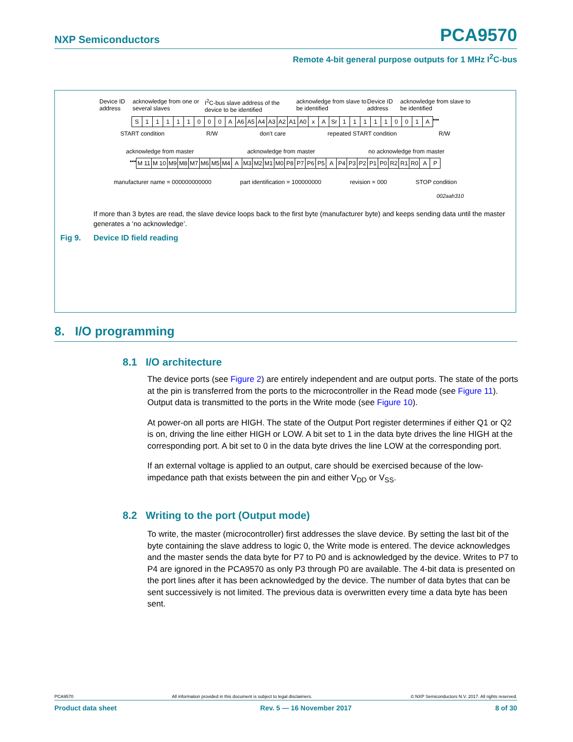NXP Semiconductors PCA9570
Remote 4-bit general purpose outputs for 1 MHz I<sup>2</sup>C-bus
Device ID address acknowledge from one or several slaves I<sup>2</sup>C-bus slave address of the device to be identified acknowledge from slave to be identified Device ID address acknowledge from slave to be identified
S 11111000 A A6 A5 A4 A3 A2 A1 A0 x A Sr 11111001 A •••
START condition R/W don’t care repeated START condition R/W
acknowledge from master acknowledge from master no acknowledge from master
••• M 11 M 10 M9 M8 M7 M6 M5 M4 A M3 M2 M1 M0 P8 P7 P6 P5 A P4 P3 P2 P1 P0 R2 R1 R0 AP
manufacturer name = 000000000000 part identification = 100000000 revision = 000 STOP condition
002aah310
If more than 3 bytes are read, the slave device loops back to the first byte (manufacturer byte) and keeps sending data until the master generates a ‘no acknowledge’.
Fig 9. Device ID field reading
8. I/O programming
8.1 I/O architecture
The device ports (see Figure 2) are entirely independent and are output ports. The state of the ports at the pin is transferred from the ports to the microcontroller in the Read mode (see Figure 11). Output data is transmitted to the ports in the Write mode (see Figure 10).
At power-on all ports are HIGH. The state of the Output Port register determines if either Q1 or Q2 is on, driving the line either HIGH or LOW. A bit set to 1 in the data byte drives the line HIGH at the corresponding port. A bit set to 0 in the data byte drives the line LOW at the corresponding port.
If an external voltage is applied to an output, care should be exercised because of the low-impedance path that exists between the pin and either V<sub>DD</sub> or V<sub>SS</sub>.
8.2 Writing to the port (Output mode)
To write, the master (microcontroller) first addresses the slave device. By setting the last bit of the byte containing the slave address to logic 0, the Write mode is entered. The device acknowledges and the master sends the data byte for P7 to P0 and is acknowledged by the device. Writes to P7 to P4 are ignored in the PCA9570 as only P3 through P0 are available. The 4-bit data is presented on the port lines after it has been acknowledged by the device. The number of data bytes that can be sent successively is not limited. The previous data is overwritten every time a data byte has been sent.
PCA9570 All information provided in this document is subject to legal disclaimers. © NXP Semiconductors N.V. 2017. All rights reserved.
Product data sheet Rev. 5 — 16 November 2017 8 of 30